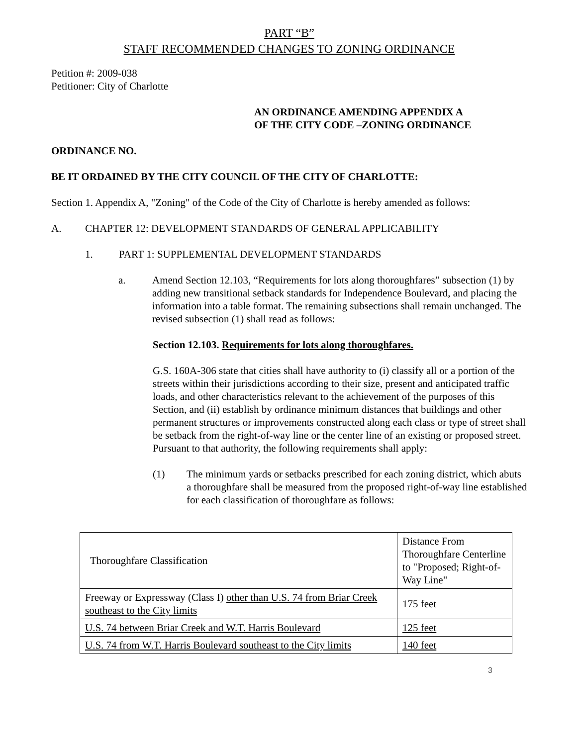PART “B”
STAFF RECOMMENDED CHANGES TO ZONING ORDINANCE
Petition #: 2009-038
Petitioner: City of Charlotte
AN ORDINANCE AMENDING APPENDIX A
OF THE CITY CODE –ZONING ORDINANCE
ORDINANCE NO.
BE IT ORDAINED BY THE CITY COUNCIL OF THE CITY OF CHARLOTTE:
Section 1. Appendix A, "Zoning" of the Code of the City of Charlotte is hereby amended as follows:
A. CHAPTER 12: DEVELOPMENT STANDARDS OF GENERAL APPLICABILITY
1. PART 1: SUPPLEMENTAL DEVELOPMENT STANDARDS
a. Amend Section 12.103, “Requirements for lots along thoroughfares” subsection (1) by adding new transitional setback standards for Independence Boulevard, and placing the information into a table format. The remaining subsections shall remain unchanged. The revised subsection (1) shall read as follows:
Section 12.103. Requirements for lots along thoroughfares.
G.S. 160A-306 state that cities shall have authority to (i) classify all or a portion of the streets within their jurisdictions according to their size, present and anticipated traffic loads, and other characteristics relevant to the achievement of the purposes of this Section, and (ii) establish by ordinance minimum distances that buildings and other permanent structures or improvements constructed along each class or type of street shall be setback from the right-of-way line or the center line of an existing or proposed street. Pursuant to that authority, the following requirements shall apply:
(1) The minimum yards or setbacks prescribed for each zoning district, which abuts a thoroughfare shall be measured from the proposed right-of-way line established for each classification of thoroughfare as follows:
| Thoroughfare Classification | Distance From Thoroughfare Centerline to "Proposed; Right-of-Way Line" |
| --- | --- |
| Freeway or Expressway (Class I) other than U.S. 74 from Briar Creek southeast to the City limits | 175 feet |
| U.S. 74 between Briar Creek and W.T. Harris Boulevard | 125 feet |
| U.S. 74 from W.T. Harris Boulevard southeast to the City limits | 140 feet |
3